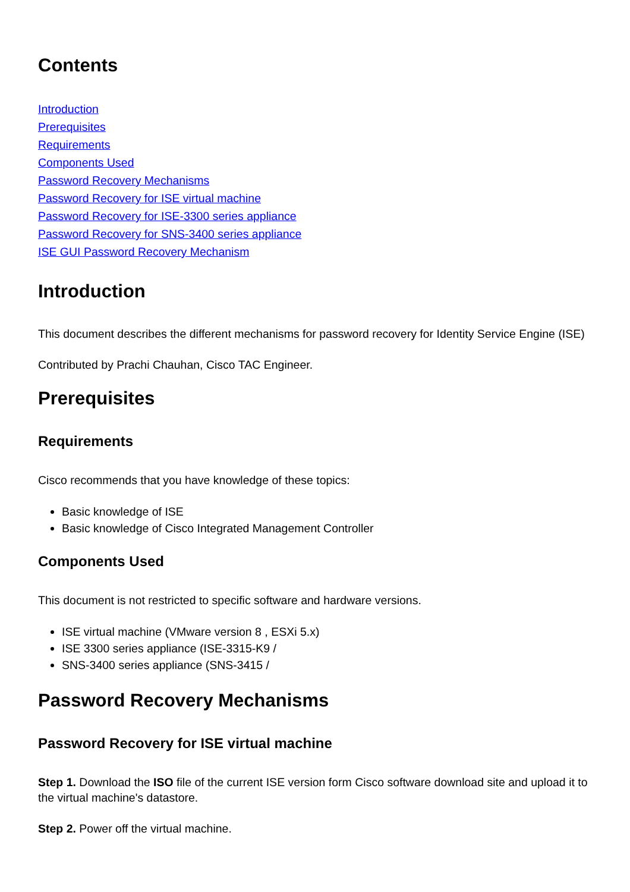Contents
Introduction
Prerequisites
Requirements
Components Used
Password Recovery Mechanisms
Password Recovery for ISE virtual machine
Password Recovery for ISE-3300 series appliance
Password Recovery for SNS-3400 series appliance
ISE GUI Password Recovery Mechanism
Introduction
This document describes the different mechanisms for password recovery for Identity Service Engine (ISE)
Contributed by Prachi Chauhan, Cisco TAC Engineer.
Prerequisites
Requirements
Cisco recommends that you have knowledge of these topics:
Basic knowledge of ISE
Basic knowledge of Cisco Integrated Management Controller
Components Used
This document is not restricted to specific software and hardware versions.
ISE virtual machine (VMware version 8 , ESXi 5.x)
ISE 3300 series appliance (ISE-3315-K9 /
SNS-3400 series appliance (SNS-3415 /
Password Recovery Mechanisms
Password Recovery for ISE virtual machine
Step 1. Download the ISO file of the current ISE version form Cisco software download site and upload it to the virtual machine's datastore.
Step 2. Power off the virtual machine.